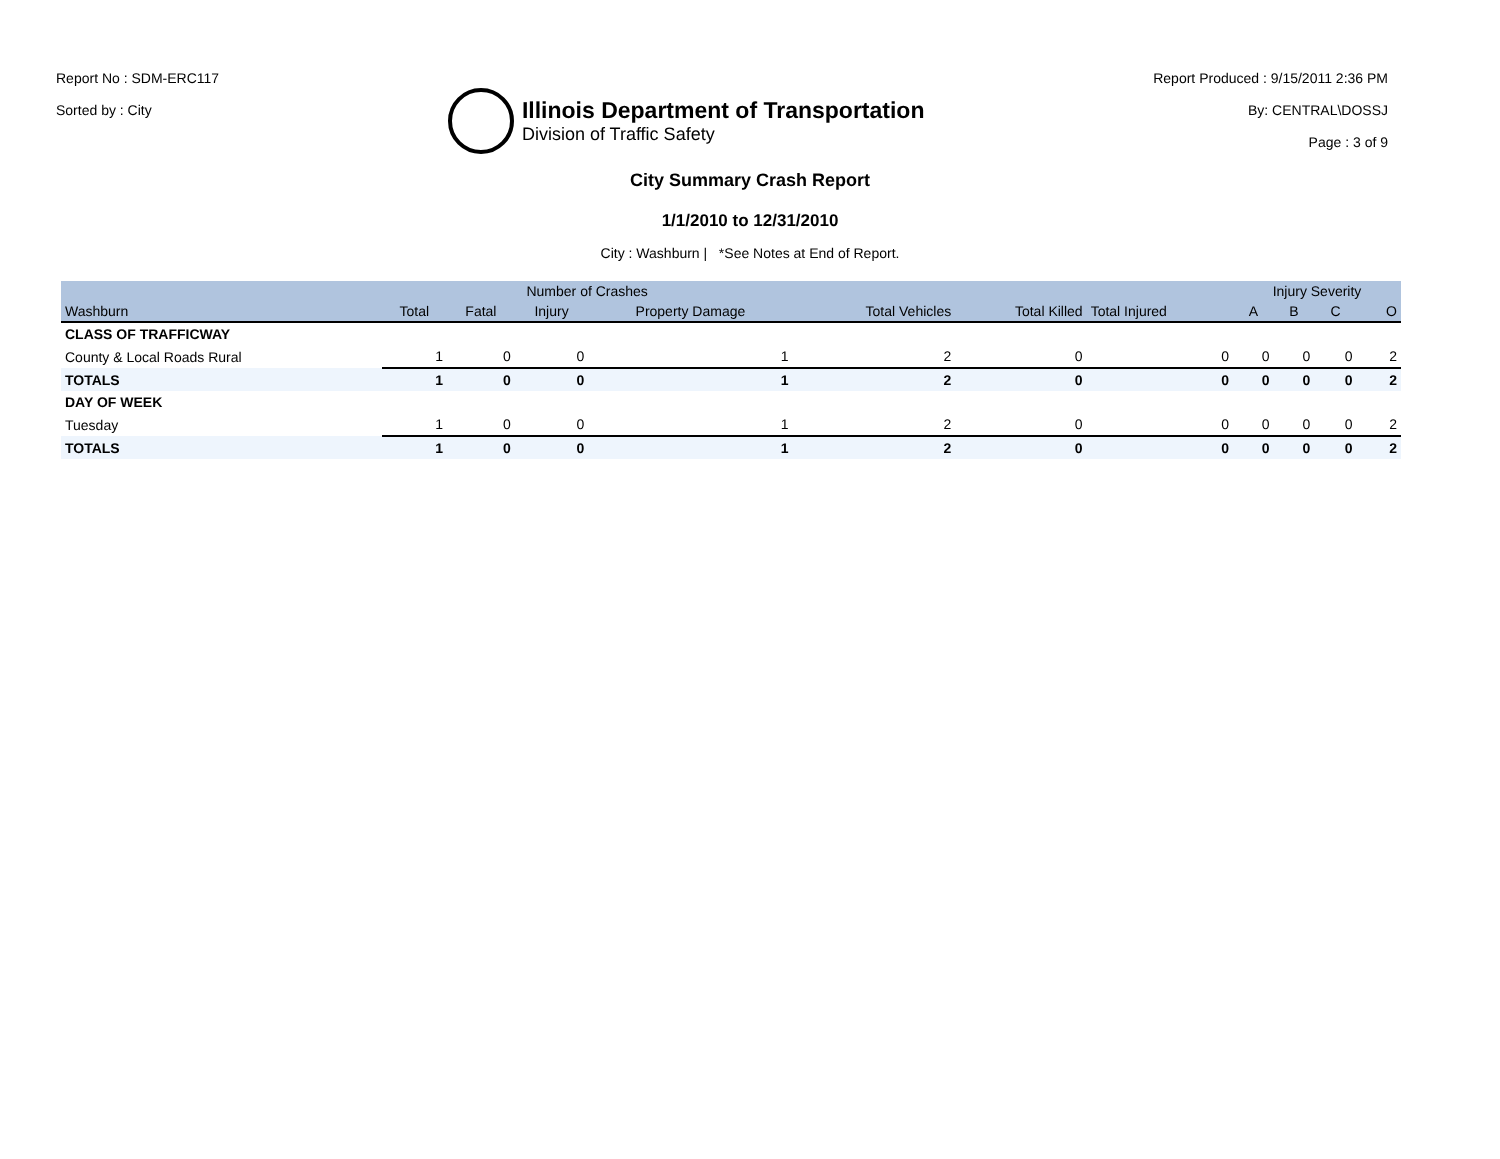Report No : SDM-ERC117
Sorted by : City
Illinois Department of Transportation
Division of Traffic Safety
Report Produced : 9/15/2011 2:36 PM
By: CENTRAL\DOSSJ
Page : 3 of 9
City Summary Crash Report
1/1/2010 to 12/31/2010
City : Washburn | *See Notes at End of Report.
| | Number of Crashes | | | | | | | Injury Severity | | | |
| --- | --- | --- | --- | --- | --- | --- | --- | --- | --- | --- | --- |
| Washburn | Total | Fatal | Injury | Property Damage | Total Vehicles | Total Killed | Total Injured | A | B | C | O |
| CLASS OF TRAFFICWAY | | | | | | | | | | | |
| County & Local Roads Rural | 1 | 0 | 0 | 1 | 2 | 0 | 0 | 0 | 0 | 0 | 2 |
| TOTALS | 1 | 0 | 0 | 1 | 2 | 0 | 0 | 0 | 0 | 0 | 2 |
| DAY OF WEEK | | | | | | | | | | | |
| Tuesday | 1 | 0 | 0 | 1 | 2 | 0 | 0 | 0 | 0 | 0 | 2 |
| TOTALS | 1 | 0 | 0 | 1 | 2 | 0 | 0 | 0 | 0 | 0 | 2 |